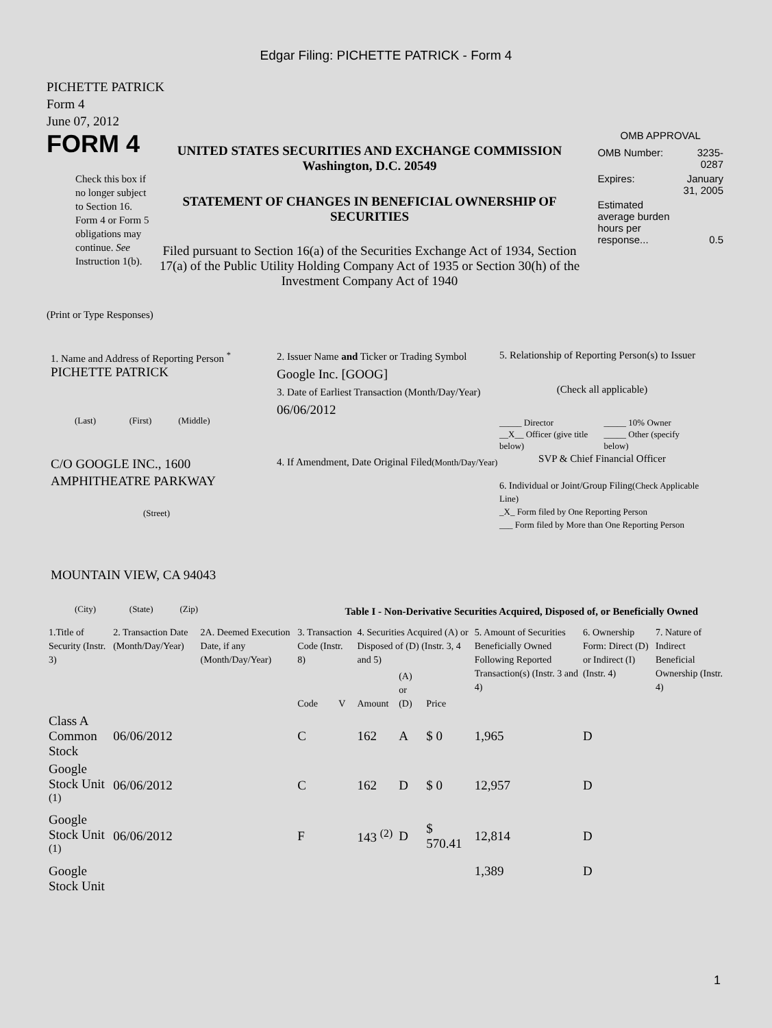Edgar Filing: PICHETTE PATRICK - Form 4
PICHETTE PATRICK
Form 4
June 07, 2012
FORM 4
Check this box if no longer subject to Section 16. Form 4 or Form 5 obligations may continue. See Instruction 1(b).
UNITED STATES SECURITIES AND EXCHANGE COMMISSION
Washington, D.C. 20549
STATEMENT OF CHANGES IN BENEFICIAL OWNERSHIP OF SECURITIES
Filed pursuant to Section 16(a) of the Securities Exchange Act of 1934, Section 17(a) of the Public Utility Holding Company Act of 1935 or Section 30(h) of the Investment Company Act of 1940
OMB APPROVAL
| OMB Number: | 3235-0287 |
| Expires: | January 31, 2005 |
| Estimated average burden hours per response... | 0.5 |
(Print or Type Responses)
1. Name and Address of Reporting Person <sup>*</sup>
PICHETTE PATRICK
(Last) (First) (Middle)
C/O GOOGLE INC., 1600 AMPHITHEATRE PARKWAY
(Street)
MOUNTAIN VIEW, CA 94043
(City) (State) (Zip)
2. Issuer Name and Ticker or Trading Symbol
Google Inc. [GOOG]
3. Date of Earliest Transaction (Month/Day/Year)
06/06/2012
4. If Amendment, Date Original Filed(Month/Day/Year)
5. Relationship of Reporting Person(s) to Issuer
(Check all applicable)
_____ Director
__X__ Officer (give title below)
_____ 10% Owner
_____ Other (specify below)
SVP & Chief Financial Officer
6. Individual or Joint/Group Filing(Check Applicable Line)
_X_ Form filed by One Reporting Person
___ Form filed by More than One Reporting Person
Table I - Non-Derivative Securities Acquired, Disposed of, or Beneficially Owned
| 1.Title of Security (Instr. 3) | 2. Transaction Date (Month/Day/Year) | 2A. Deemed Execution Date, if any (Month/Day/Year) | 3. Transaction Code (Instr. 8) | | 4. Securities Acquired (A) or Disposed of (D) (Instr. 3, 4 and 5) | | | 5. Amount of Securities Beneficially Owned Following Reported Transaction(s) (Instr. 3 and 4) | 6. Ownership Form: Direct (D) or Indirect (I) (Instr. 4) | 7. Nature of Indirect Beneficial Ownership (Instr. 4) |
| --- | --- | --- | --- | --- | --- | --- | --- | --- | --- | --- |
| | | | Code | V | Amount | (A) or (D) | Price | | | |
| Class A Common Stock | 06/06/2012 | | C | | 162 | A | $ 0 | 1,965 | D | |
| Google Stock Unit <sup>(1)</sup> | 06/06/2012 | | C | | 162 | D | $ 0 | 12,957 | D | |
| Google Stock Unit <sup>(1)</sup> | 06/06/2012 | | F | | 143 <sup>(2)</sup> | D | $ 570.41 | 12,814 | D | |
| Google Stock Unit | | | | | | | | 1,389 | D | |
1